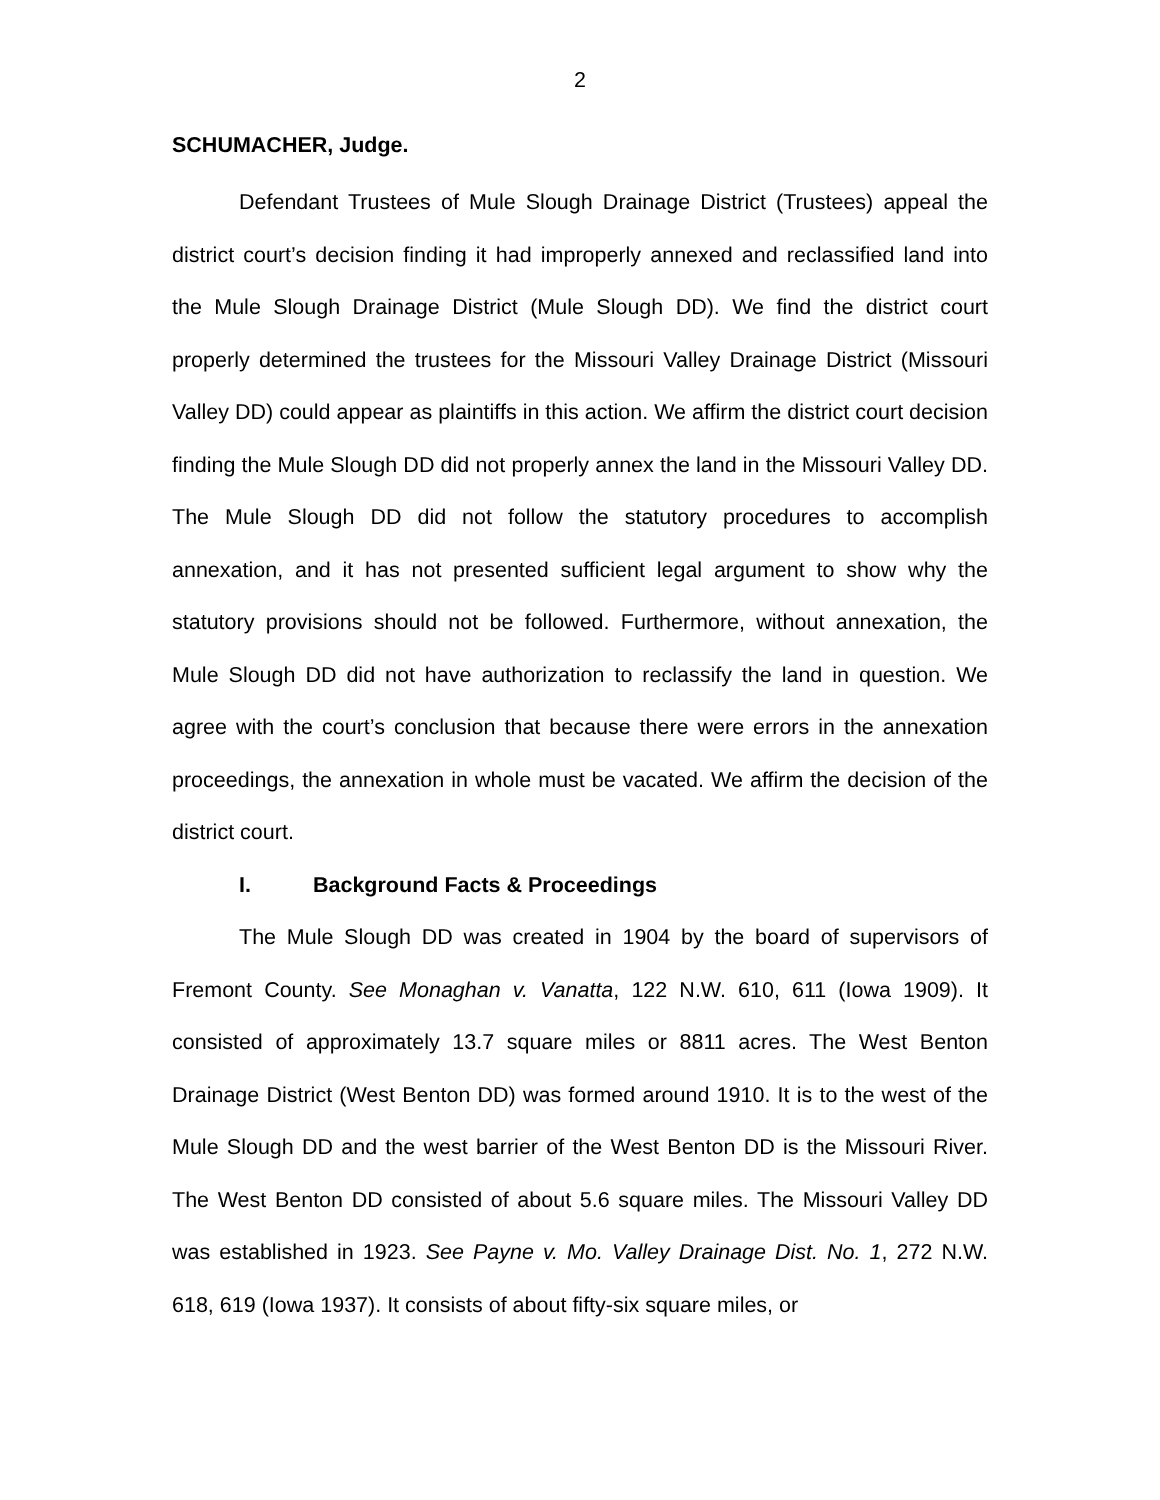2
SCHUMACHER, Judge.
Defendant Trustees of Mule Slough Drainage District (Trustees) appeal the district court’s decision finding it had improperly annexed and reclassified land into the Mule Slough Drainage District (Mule Slough DD). We find the district court properly determined the trustees for the Missouri Valley Drainage District (Missouri Valley DD) could appear as plaintiffs in this action. We affirm the district court decision finding the Mule Slough DD did not properly annex the land in the Missouri Valley DD. The Mule Slough DD did not follow the statutory procedures to accomplish annexation, and it has not presented sufficient legal argument to show why the statutory provisions should not be followed. Furthermore, without annexation, the Mule Slough DD did not have authorization to reclassify the land in question. We agree with the court’s conclusion that because there were errors in the annexation proceedings, the annexation in whole must be vacated. We affirm the decision of the district court.
I. Background Facts & Proceedings
The Mule Slough DD was created in 1904 by the board of supervisors of Fremont County. See Monaghan v. Vanatta, 122 N.W. 610, 611 (Iowa 1909). It consisted of approximately 13.7 square miles or 8811 acres. The West Benton Drainage District (West Benton DD) was formed around 1910. It is to the west of the Mule Slough DD and the west barrier of the West Benton DD is the Missouri River. The West Benton DD consisted of about 5.6 square miles. The Missouri Valley DD was established in 1923. See Payne v. Mo. Valley Drainage Dist. No. 1, 272 N.W. 618, 619 (Iowa 1937). It consists of about fifty-six square miles, or